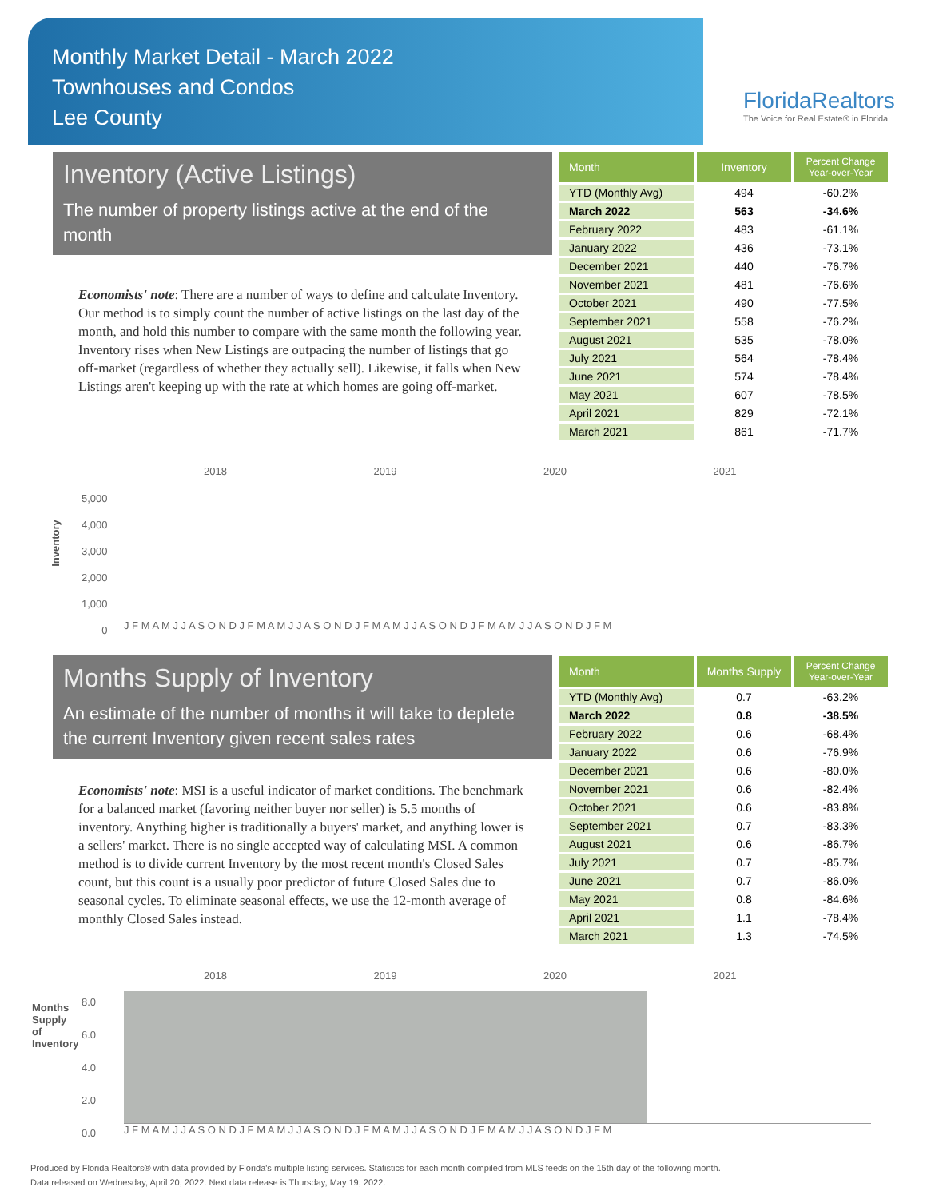Monthly Market Detail - March 2022
Townhouses and Condos
Lee County
FloridaRealtors
The Voice for Real Estate® in Florida
Inventory (Active Listings)
The number of property listings active at the end of the month
Economists' note: There are a number of ways to define and calculate Inventory. Our method is to simply count the number of active listings on the last day of the month, and hold this number to compare with the same month the following year. Inventory rises when New Listings are outpacing the number of listings that go off-market (regardless of whether they actually sell). Likewise, it falls when New Listings aren't keeping up with the rate at which homes are going off-market.
| Month | Inventory | Percent Change Year-over-Year |
| --- | --- | --- |
| YTD (Monthly Avg) | 494 | -60.2% |
| March 2022 | 563 | -34.6% |
| February 2022 | 483 | -61.1% |
| January 2022 | 436 | -73.1% |
| December 2021 | 440 | -76.7% |
| November 2021 | 481 | -76.6% |
| October 2021 | 490 | -77.5% |
| September 2021 | 558 | -76.2% |
| August 2021 | 535 | -78.0% |
| July 2021 | 564 | -78.4% |
| June 2021 | 574 | -78.4% |
| May 2021 | 607 | -78.5% |
| April 2021 | 829 | -72.1% |
| March 2021 | 861 | -71.7% |
2018 2019 2020 2021
Inventory
J F M A M J J A S O N D J F M A M J J A S O N D J F M A M J J A S O N D J F M A M J J A S O N D J F M
5,000
4,000
3,000
2,000
1,000
0
Months Supply of Inventory
An estimate of the number of months it will take to deplete the current Inventory given recent sales rates
Economists' note: MSI is a useful indicator of market conditions. The benchmark for a balanced market (favoring neither buyer nor seller) is 5.5 months of inventory. Anything higher is traditionally a buyers' market, and anything lower is a sellers' market. There is no single accepted way of calculating MSI. A common method is to divide current Inventory by the most recent month's Closed Sales count, but this count is a usually poor predictor of future Closed Sales due to seasonal cycles. To eliminate seasonal effects, we use the 12-month average of monthly Closed Sales instead.
| Month | Months Supply | Percent Change Year-over-Year |
| --- | --- | --- |
| YTD (Monthly Avg) | 0.7 | -63.2% |
| March 2022 | 0.8 | -38.5% |
| February 2022 | 0.6 | -68.4% |
| January 2022 | 0.6 | -76.9% |
| December 2021 | 0.6 | -80.0% |
| November 2021 | 0.6 | -82.4% |
| October 2021 | 0.6 | -83.8% |
| September 2021 | 0.7 | -83.3% |
| August 2021 | 0.6 | -86.7% |
| July 2021 | 0.7 | -85.7% |
| June 2021 | 0.7 | -86.0% |
| May 2021 | 0.8 | -84.6% |
| April 2021 | 1.1 | -78.4% |
| March 2021 | 1.3 | -74.5% |
2018 2019 2020 2021
J F M A M J J A S O N D J F M A M J J A S O N D J F M A M J J A S O N D J F M A M J J A S O N D J F M
8.0
6.0
4.0
2.0
0.0
Months Supply of Inventory
Produced by Florida Realtors® with data provided by Florida's multiple listing services. Statistics for each month compiled from MLS feeds on the 15th day of the following month.
Data released on Wednesday, April 20, 2022. Next data release is Thursday, May 19, 2022.